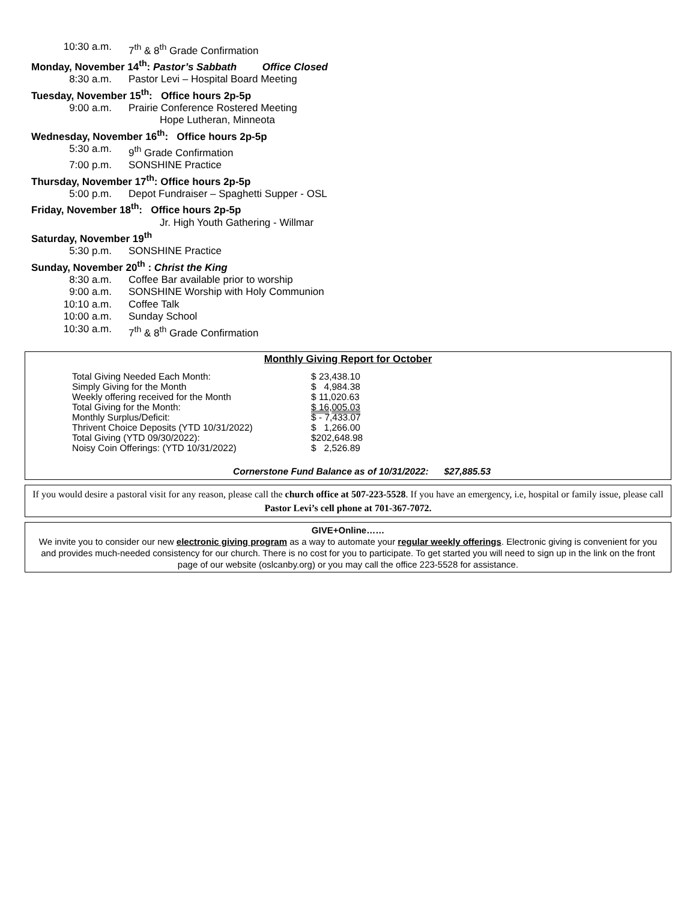10:30 a.m. 7<sup>th</sup> & 8<sup>th</sup> Grade Confirmation
Monday, November 14<sup>th</sup>: Pastor’s Sabbath Office Closed
8:30 a.m. Pastor Levi – Hospital Board Meeting
Tuesday, November 15<sup>th</sup>: Office hours 2p-5p
9:00 a.m. Prairie Conference Rostered Meeting
Hope Lutheran, Minneota
Wednesday, November 16<sup>th</sup>: Office hours 2p-5p
5:30 a.m. 9<sup>th</sup> Grade Confirmation
7:00 p.m. SONSHINE Practice
Thursday, November 17<sup>th</sup>: Office hours 2p-5p
5:00 p.m. Depot Fundraiser – Spaghetti Supper - OSL
Friday, November 18<sup>th</sup>: Office hours 2p-5p
Jr. High Youth Gathering - Willmar
Saturday, November 19<sup>th</sup>
5:30 p.m. SONSHINE Practice
Sunday, November 20<sup>th</sup> : Christ the King
8:30 a.m. Coffee Bar available prior to worship
9:00 a.m. SONSHINE Worship with Holy Communion
10:10 a.m. Coffee Talk
10:00 a.m. Sunday School
10:30 a.m. 7<sup>th</sup> & 8<sup>th</sup> Grade Confirmation
Monthly Giving Report for October
| Total Giving Needed Each Month: | $ 23,438.10 |
| Simply Giving for the Month | $ 4,984.38 |
| Weekly offering received for the Month | $ 11,020.63 |
| Total Giving for the Month: | $ 16,005.03 |
| Monthly Surplus/Deficit: | $ - 7,433.07 |
| Thrivent Choice Deposits (YTD 10/31/2022) | $ 1,266.00 |
| Total Giving (YTD 09/30/2022): | $202,648.98 |
| Noisy Coin Offerings: (YTD 10/31/2022) | $ 2,526.89 |
Cornerstone Fund Balance as of 10/31/2022: $27,885.53
If you would desire a pastoral visit for any reason, please call the church office at 507-223-5528. If you have an emergency, i.e, hospital or family issue, please call Pastor Levi’s cell phone at 701-367-7072.
GIVE+Online……
We invite you to consider our new electronic giving program as a way to automate your regular weekly offerings. Electronic giving is convenient for you and provides much-needed consistency for our church. There is no cost for you to participate. To get started you will need to sign up in the link on the front page of our website (oslcanby.org) or you may call the office 223-5528 for assistance.